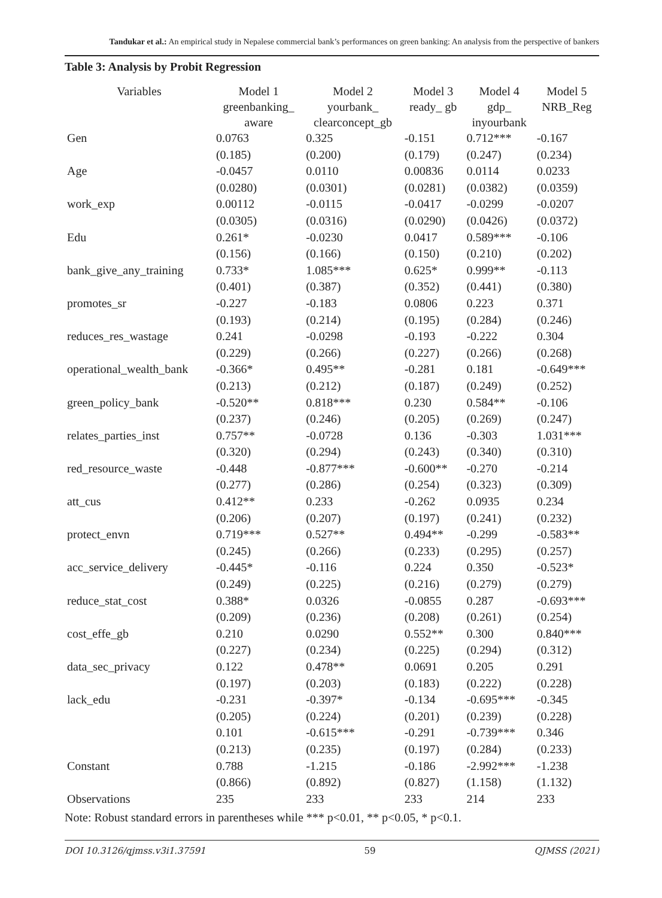Tandukar et al.: An empirical study in Nepalese commercial bank’s performances on green banking: An analysis from the perspective of bankers
Table 3: Analysis by Probit Regression
| Variables | Model 1 greenbanking_ aware | Model 2 yourbank_ clearconcept_gb | Model 3 ready_ gb | Model 4 gdp_ inyourbank | Model 5 NRB_Reg |
| --- | --- | --- | --- | --- | --- |
| Gen | 0.0763 | 0.325 | -0.151 | 0.712*** | -0.167 |
| | (0.185) | (0.200) | (0.179) | (0.247) | (0.234) |
| Age | -0.0457 | 0.0110 | 0.00836 | 0.0114 | 0.0233 |
| | (0.0280) | (0.0301) | (0.0281) | (0.0382) | (0.0359) |
| work_exp | 0.00112 | -0.0115 | -0.0417 | -0.0299 | -0.0207 |
| | (0.0305) | (0.0316) | (0.0290) | (0.0426) | (0.0372) |
| Edu | 0.261* | -0.0230 | 0.0417 | 0.589*** | -0.106 |
| | (0.156) | (0.166) | (0.150) | (0.210) | (0.202) |
| bank_give_any_training | 0.733* | 1.085*** | 0.625* | 0.999** | -0.113 |
| | (0.401) | (0.387) | (0.352) | (0.441) | (0.380) |
| promotes_sr | -0.227 | -0.183 | 0.0806 | 0.223 | 0.371 |
| | (0.193) | (0.214) | (0.195) | (0.284) | (0.246) |
| reduces_res_wastage | 0.241 | -0.0298 | -0.193 | -0.222 | 0.304 |
| | (0.229) | (0.266) | (0.227) | (0.266) | (0.268) |
| operational_wealth_bank | -0.366* | 0.495** | -0.281 | 0.181 | -0.649*** |
| | (0.213) | (0.212) | (0.187) | (0.249) | (0.252) |
| green_policy_bank | -0.520** | 0.818*** | 0.230 | 0.584** | -0.106 |
| | (0.237) | (0.246) | (0.205) | (0.269) | (0.247) |
| relates_parties_inst | 0.757** | -0.0728 | 0.136 | -0.303 | 1.031*** |
| | (0.320) | (0.294) | (0.243) | (0.340) | (0.310) |
| red_resource_waste | -0.448 | -0.877*** | -0.600** | -0.270 | -0.214 |
| | (0.277) | (0.286) | (0.254) | (0.323) | (0.309) |
| att_cus | 0.412** | 0.233 | -0.262 | 0.0935 | 0.234 |
| | (0.206) | (0.207) | (0.197) | (0.241) | (0.232) |
| protect_envn | 0.719*** | 0.527** | 0.494** | -0.299 | -0.583** |
| | (0.245) | (0.266) | (0.233) | (0.295) | (0.257) |
| acc_service_delivery | -0.445* | -0.116 | 0.224 | 0.350 | -0.523* |
| | (0.249) | (0.225) | (0.216) | (0.279) | (0.279) |
| reduce_stat_cost | 0.388* | 0.0326 | -0.0855 | 0.287 | -0.693*** |
| | (0.209) | (0.236) | (0.208) | (0.261) | (0.254) |
| cost_effe_gb | 0.210 | 0.0290 | 0.552** | 0.300 | 0.840*** |
| | (0.227) | (0.234) | (0.225) | (0.294) | (0.312) |
| data_sec_privacy | 0.122 | 0.478** | 0.0691 | 0.205 | 0.291 |
| | (0.197) | (0.203) | (0.183) | (0.222) | (0.228) |
| lack_edu | -0.231 | -0.397* | -0.134 | -0.695*** | -0.345 |
| | (0.205) | (0.224) | (0.201) | (0.239) | (0.228) |
| | 0.101 | -0.615*** | -0.291 | -0.739*** | 0.346 |
| | (0.213) | (0.235) | (0.197) | (0.284) | (0.233) |
| Constant | 0.788 | -1.215 | -0.186 | -2.992*** | -1.238 |
| | (0.866) | (0.892) | (0.827) | (1.158) | (1.132) |
| Observations | 235 | 233 | 233 | 214 | 233 |
Note: Robust standard errors in parentheses while *** p<0.01, ** p<0.05, * p<0.1.
DOI 10.3126/qjmss.v3i1.37591 59 QJMSS (2021)